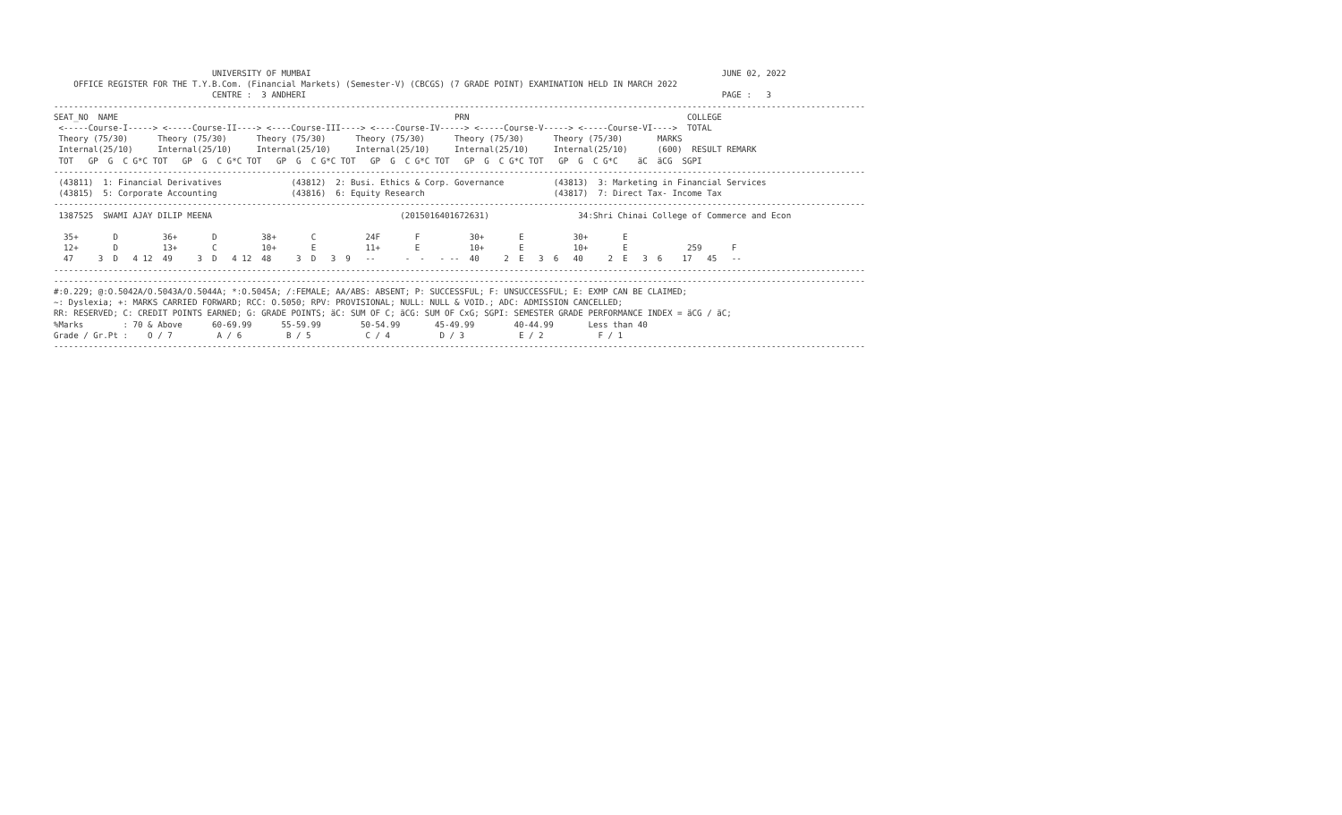UNIVERSITY OF MUMBAI                                                                                   JUNE 02, 2022
    OFFICE REGISTER FOR THE T.Y.B.Com. (Financial Markets) (Semester-V) (CBCGS) (7 GRADE POINT) EXAMINATION HELD IN MARCH 2022
                                CENTRE :  3 ANDHERI                                                                                    PAGE :   3
--------------------------------------------------------------------------------------------------------------------------------------------------------------------
SEAT_NO  NAME                                                                    PRN                                            COLLEGE
 <-----Course-I-----> <-----Course-II----> <----Course-III----> <----Course-IV-----> <-----Course-V-----> <-----Course-VI---->  TOTAL
 Theory (75/30)      Theory (75/30)      Theory (75/30)      Theory (75/30)      Theory (75/30)      Theory (75/30)       MARKS
 Internal(25/10)     Internal(25/10)     Internal(25/10)     Internal(25/10)     Internal(25/10)     Internal(25/10)      (600)  RESULT REMARK
 TOT   GP  G  C G*C TOT   GP  G  C G*C TOT   GP  G  C G*C TOT   GP  G  C G*C TOT   GP  G  C G*C TOT   GP  G  C G*C    äC  äCG  SGPI
--------------------------------------------------------------------------------------------------------------------------------------------------------------------
 (43811)  1: Financial Derivatives              (43812)  2: Busi. Ethics & Corp. Governance          (43813)  3: Marketing in Financial Services
 (43815)  5: Corporate Accounting               (43816)  6: Equity Research                          (43817)  7: Direct Tax- Income Tax
--------------------------------------------------------------------------------------------------------------------------------------------------------------------
 1387525  SWAMI AJAY DILIP MEENA                                      (2015016401672631)                  34:Shri Chinai College of Commerce and Econ

  35+       D         36+       D         38+       C          24F       F          30+       E          30+       E
  12+       D         13+       C         10+       E          11+       E          10+       E          10+       E            259      F
  47     3  D   4 12  49     3  D   4 12  48     3  D   3  9   --      -  -   - --  40     2  E   3  6   40     2  E   3  6    17   45   --
--------------------------------------------------------------------------------------------------------------------------------------------------------------------
--------------------------------------------------------------------------------------------------------------------------------------------------------------------
#:0.229; @:O.5042A/O.5043A/O.5044A; *:O.5045A; /:FEMALE; AA/ABS: ABSENT; P: SUCCESSFUL; F: UNSUCCESSFUL; E: EXMP CAN BE CLAIMED;
~: Dyslexia; +: MARKS CARRIED FORWARD; RCC: O.5050; RPV: PROVISIONAL; NULL: NULL & VOID.; ADC: ADMISSION CANCELLED;
RR: RESERVED; C: CREDIT POINTS EARNED; G: GRADE POINTS; äC: SUM OF C; äCG: SUM OF CxG; SGPI: SEMESTER GRADE PERFORMANCE INDEX = äCG / äC;
%Marks        : 70 & Above      60-69.99      55-59.99        50-54.99       45-49.99        40-44.99       Less than 40
Grade / Gr.Pt :    O / 7         A / 6         B / 5           C / 4          D / 3           E / 2           F / 1
--------------------------------------------------------------------------------------------------------------------------------------------------------------------